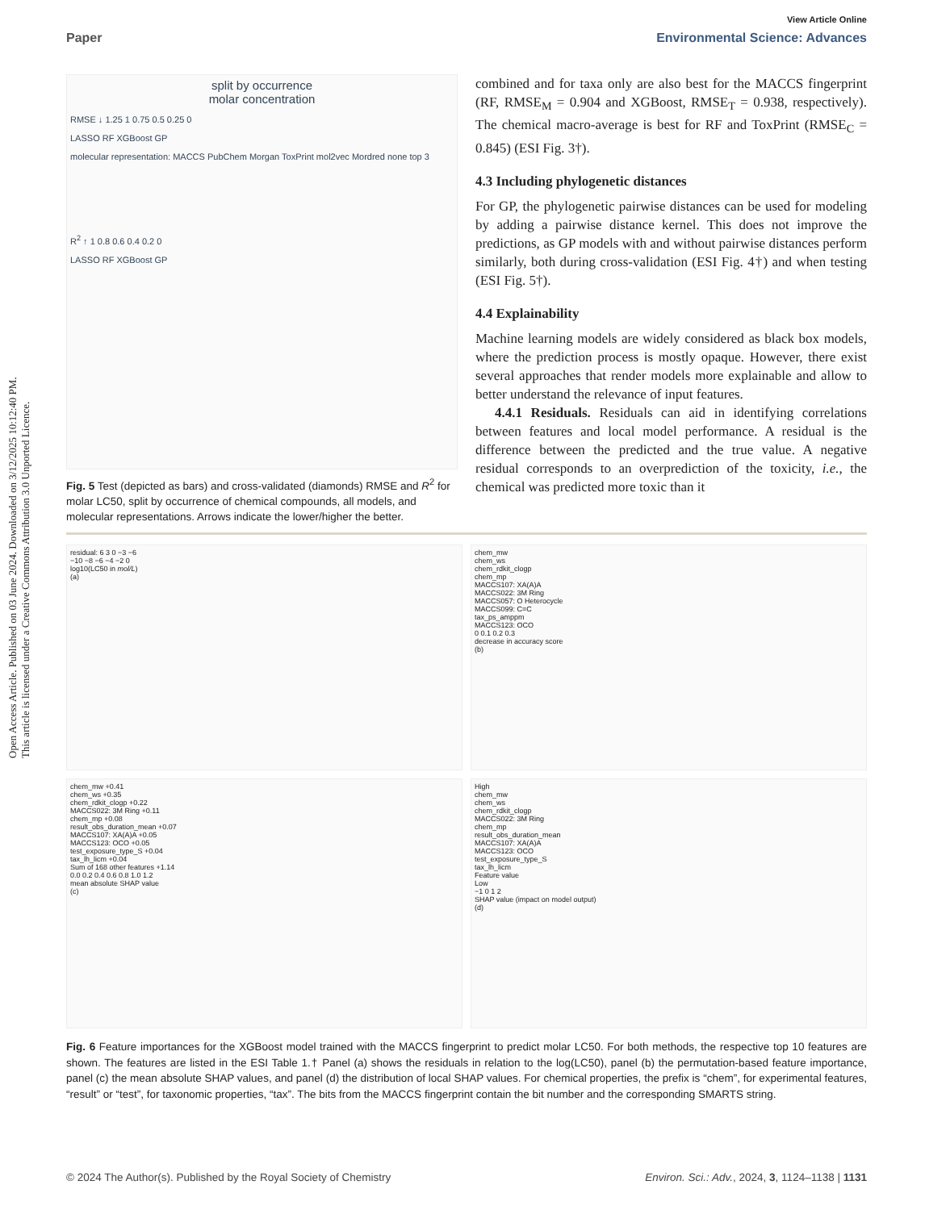Open Access Article. Published on 03 June 2024. Downloaded on 3/12/2025 10:12:40 PM.
This article is licensed under a Creative Commons Attribution 3.0 Unported Licence.
View Article Online
Paper Environmental Science: Advances
split by occurrence
molar concentration
RMSE ↓ 1.25 1 0.75 0.5 0.25 0
LASSO RF XGBoost GP
molecular representation: MACCS PubChem Morgan ToxPrint mol2vec Mordred none top 3
R<sup>2</sup> ↑ 1 0.8 0.6 0.4 0.2 0
LASSO RF XGBoost GP
Fig. 5 Test (depicted as bars) and cross-validated (diamonds) RMSE and R<sup>2</sup> for molar LC50, split by occurrence of chemical compounds, all models, and molecular representations. Arrows indicate the lower/higher the better.
combined and for taxa only are also best for the MACCS fingerprint (RF, RMSE<sub>M</sub> = 0.904 and XGBoost, RMSE<sub>T</sub> = 0.938, respectively). The chemical macro-average is best for RF and ToxPrint (RMSE<sub>C</sub> = 0.845) (ESI Fig. 3†).
4.3 Including phylogenetic distances
For GP, the phylogenetic pairwise distances can be used for modeling by adding a pairwise distance kernel. This does not improve the predictions, as GP models with and without pairwise distances perform similarly, both during cross-validation (ESI Fig. 4†) and when testing (ESI Fig. 5†).
4.4 Explainability
Machine learning models are widely considered as black box models, where the prediction process is mostly opaque. However, there exist several approaches that render models more explainable and allow to better understand the relevance of input features.
4.4.1 Residuals. Residuals can aid in identifying correlations between features and local model performance. A residual is the difference between the predicted and the true value. A negative residual corresponds to an overprediction of the toxicity, i.e., the chemical was predicted more toxic than it
residual: 6 3 0 −3 −6
−10 −8 −6 −4 −2 0
log10(LC50 in mol/L)
(a)
chem_mw
chem_ws
chem_rdkit_clogp
chem_mp
MACCS107: XA(A)A
MACCS022: 3M Ring
MACCS057: O Heterocycle
MACCS099: C=C
tax_ps_amppm
MACCS123: OCO
0 0.1 0.2 0.3
decrease in accuracy score
(b)
chem_mw +0.41
chem_ws +0.35
chem_rdkit_clogp +0.22
MACCS022: 3M Ring +0.11
chem_mp +0.08
result_obs_duration_mean +0.07
MACCS107: XA(A)A +0.05
MACCS123: OCO +0.05
test_exposure_type_S +0.04
tax_lh_licm +0.04
Sum of 168 other features +1.14
0.0 0.2 0.4 0.6 0.8 1.0 1.2
mean absolute SHAP value
(c)
High
chem_mw
chem_ws
chem_rdkit_clogp
MACCS022: 3M Ring
chem_mp
result_obs_duration_mean
MACCS107: XA(A)A
MACCS123: OCO
test_exposure_type_S
tax_lh_licm
Feature value
Low
−1 0 1 2
SHAP value (impact on model output)
(d)
Fig. 6 Feature importances for the XGBoost model trained with the MACCS fingerprint to predict molar LC50. For both methods, the respective top 10 features are shown. The features are listed in the ESI Table 1.† Panel (a) shows the residuals in relation to the log(LC50), panel (b) the permutation-based feature importance, panel (c) the mean absolute SHAP values, and panel (d) the distribution of local SHAP values. For chemical properties, the prefix is “chem”, for experimental features, “result” or “test”, for taxonomic properties, “tax”. The bits from the MACCS fingerprint contain the bit number and the corresponding SMARTS string.
© 2024 The Author(s). Published by the Royal Society of Chemistry Environ. Sci.: Adv., 2024, 3, 1124–1138 | 1131